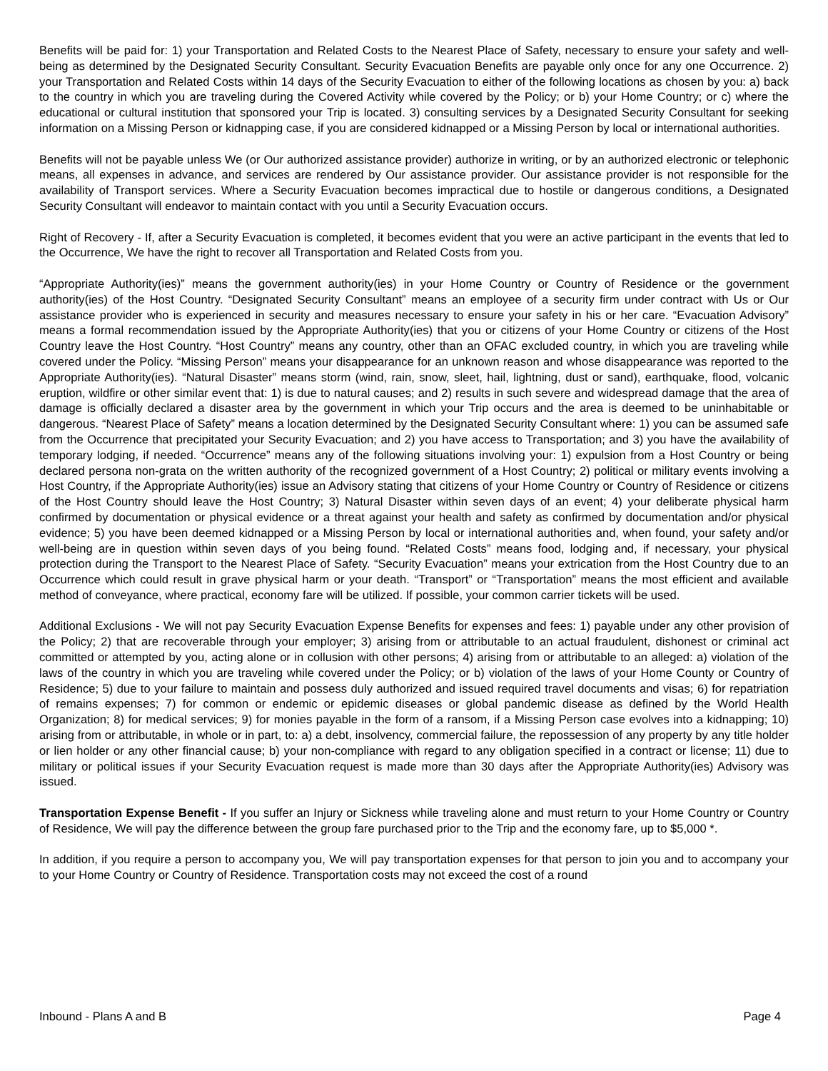Benefits will be paid for: 1) your Transportation and Related Costs to the Nearest Place of Safety, necessary to ensure your safety and well-being as determined by the Designated Security Consultant. Security Evacuation Benefits are payable only once for any one Occurrence. 2) your Transportation and Related Costs within 14 days of the Security Evacuation to either of the following locations as chosen by you: a) back to the country in which you are traveling during the Covered Activity while covered by the Policy; or b) your Home Country; or c) where the educational or cultural institution that sponsored your Trip is located. 3) consulting services by a Designated Security Consultant for seeking information on a Missing Person or kidnapping case, if you are considered kidnapped or a Missing Person by local or international authorities.
Benefits will not be payable unless We (or Our authorized assistance provider) authorize in writing, or by an authorized electronic or telephonic means, all expenses in advance, and services are rendered by Our assistance provider. Our assistance provider is not responsible for the availability of Transport services. Where a Security Evacuation becomes impractical due to hostile or dangerous conditions, a Designated Security Consultant will endeavor to maintain contact with you until a Security Evacuation occurs.
Right of Recovery - If, after a Security Evacuation is completed, it becomes evident that you were an active participant in the events that led to the Occurrence, We have the right to recover all Transportation and Related Costs from you.
“Appropriate Authority(ies)” means the government authority(ies) in your Home Country or Country of Residence or the government authority(ies) of the Host Country. “Designated Security Consultant” means an employee of a security firm under contract with Us or Our assistance provider who is experienced in security and measures necessary to ensure your safety in his or her care. “Evacuation Advisory” means a formal recommendation issued by the Appropriate Authority(ies) that you or citizens of your Home Country or citizens of the Host Country leave the Host Country. “Host Country” means any country, other than an OFAC excluded country, in which you are traveling while covered under the Policy. “Missing Person” means your disappearance for an unknown reason and whose disappearance was reported to the Appropriate Authority(ies). “Natural Disaster” means storm (wind, rain, snow, sleet, hail, lightning, dust or sand), earthquake, flood, volcanic eruption, wildfire or other similar event that: 1) is due to natural causes; and 2) results in such severe and widespread damage that the area of damage is officially declared a disaster area by the government in which your Trip occurs and the area is deemed to be uninhabitable or dangerous. “Nearest Place of Safety” means a location determined by the Designated Security Consultant where: 1) you can be assumed safe from the Occurrence that precipitated your Security Evacuation; and 2) you have access to Transportation; and 3) you have the availability of temporary lodging, if needed. “Occurrence” means any of the following situations involving your: 1) expulsion from a Host Country or being declared persona non-grata on the written authority of the recognized government of a Host Country; 2) political or military events involving a Host Country, if the Appropriate Authority(ies) issue an Advisory stating that citizens of your Home Country or Country of Residence or citizens of the Host Country should leave the Host Country; 3) Natural Disaster within seven days of an event; 4) your deliberate physical harm confirmed by documentation or physical evidence or a threat against your health and safety as confirmed by documentation and/or physical evidence; 5) you have been deemed kidnapped or a Missing Person by local or international authorities and, when found, your safety and/or well-being are in question within seven days of you being found. “Related Costs” means food, lodging and, if necessary, your physical protection during the Transport to the Nearest Place of Safety. “Security Evacuation” means your extrication from the Host Country due to an Occurrence which could result in grave physical harm or your death. “Transport” or “Transportation” means the most efficient and available method of conveyance, where practical, economy fare will be utilized. If possible, your common carrier tickets will be used.
Additional Exclusions - We will not pay Security Evacuation Expense Benefits for expenses and fees: 1) payable under any other provision of the Policy; 2) that are recoverable through your employer; 3) arising from or attributable to an actual fraudulent, dishonest or criminal act committed or attempted by you, acting alone or in collusion with other persons; 4) arising from or attributable to an alleged: a) violation of the laws of the country in which you are traveling while covered under the Policy; or b) violation of the laws of your Home County or Country of Residence; 5) due to your failure to maintain and possess duly authorized and issued required travel documents and visas; 6) for repatriation of remains expenses; 7) for common or endemic or epidemic diseases or global pandemic disease as defined by the World Health Organization; 8) for medical services; 9) for monies payable in the form of a ransom, if a Missing Person case evolves into a kidnapping; 10) arising from or attributable, in whole or in part, to: a) a debt, insolvency, commercial failure, the repossession of any property by any title holder or lien holder or any other financial cause; b) your non-compliance with regard to any obligation specified in a contract or license; 11) due to military or political issues if your Security Evacuation request is made more than 30 days after the Appropriate Authority(ies) Advisory was issued.
Transportation Expense Benefit - If you suffer an Injury or Sickness while traveling alone and must return to your Home Country or Country of Residence, We will pay the difference between the group fare purchased prior to the Trip and the economy fare, up to $5,000 *.
In addition, if you require a person to accompany you, We will pay transportation expenses for that person to join you and to accompany your to your Home Country or Country of Residence. Transportation costs may not exceed the cost of a round
Inbound - Plans A and B Page 4